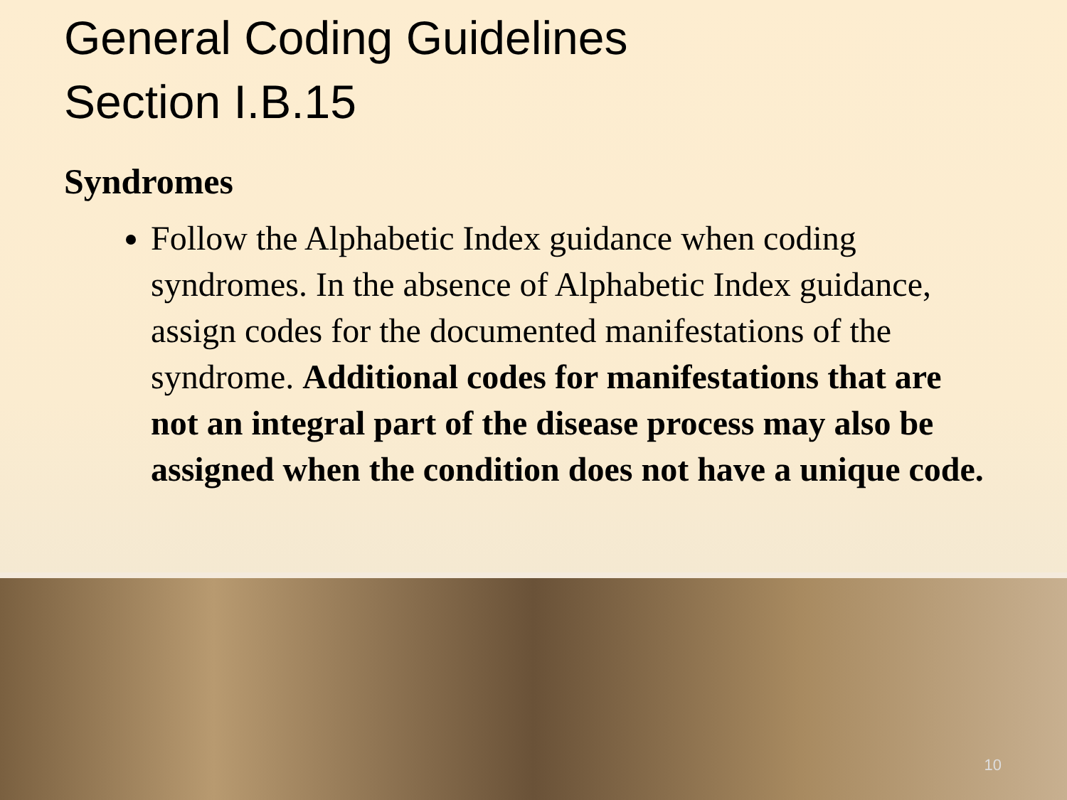General Coding Guidelines
Section I.B.15
Syndromes
Follow the Alphabetic Index guidance when coding syndromes. In the absence of Alphabetic Index guidance, assign codes for the documented manifestations of the syndrome. Additional codes for manifestations that are not an integral part of the disease process may also be assigned when the condition does not have a unique code.
10